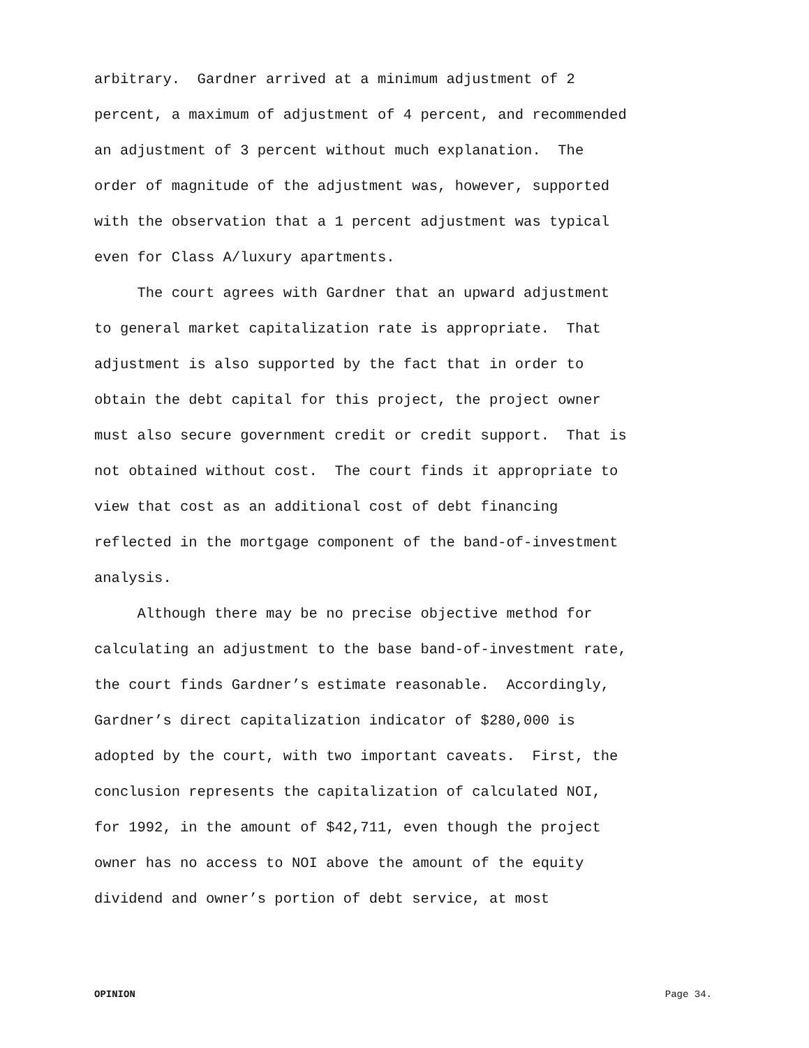arbitrary. Gardner arrived at a minimum adjustment of 2 percent, a maximum of adjustment of 4 percent, and recommended an adjustment of 3 percent without much explanation. The order of magnitude of the adjustment was, however, supported with the observation that a 1 percent adjustment was typical even for Class A/luxury apartments. The court agrees with Gardner that an upward adjustment to general market capitalization rate is appropriate. That adjustment is also supported by the fact that in order to obtain the debt capital for this project, the project owner must also secure government credit or credit support. That is not obtained without cost. The court finds it appropriate to view that cost as an additional cost of debt financing reflected in the mortgage component of the band-of-investment analysis. Although there may be no precise objective method for calculating an adjustment to the base band-of-investment rate, the court finds Gardner’s estimate reasonable. Accordingly, Gardner’s direct capitalization indicator of $280,000 is adopted by the court, with two important caveats. First, the conclusion represents the capitalization of calculated NOI, for 1992, in the amount of $42,711, even though the project owner has no access to NOI above the amount of the equity dividend and owner’s portion of debt service, at most
OPINION Page 34.